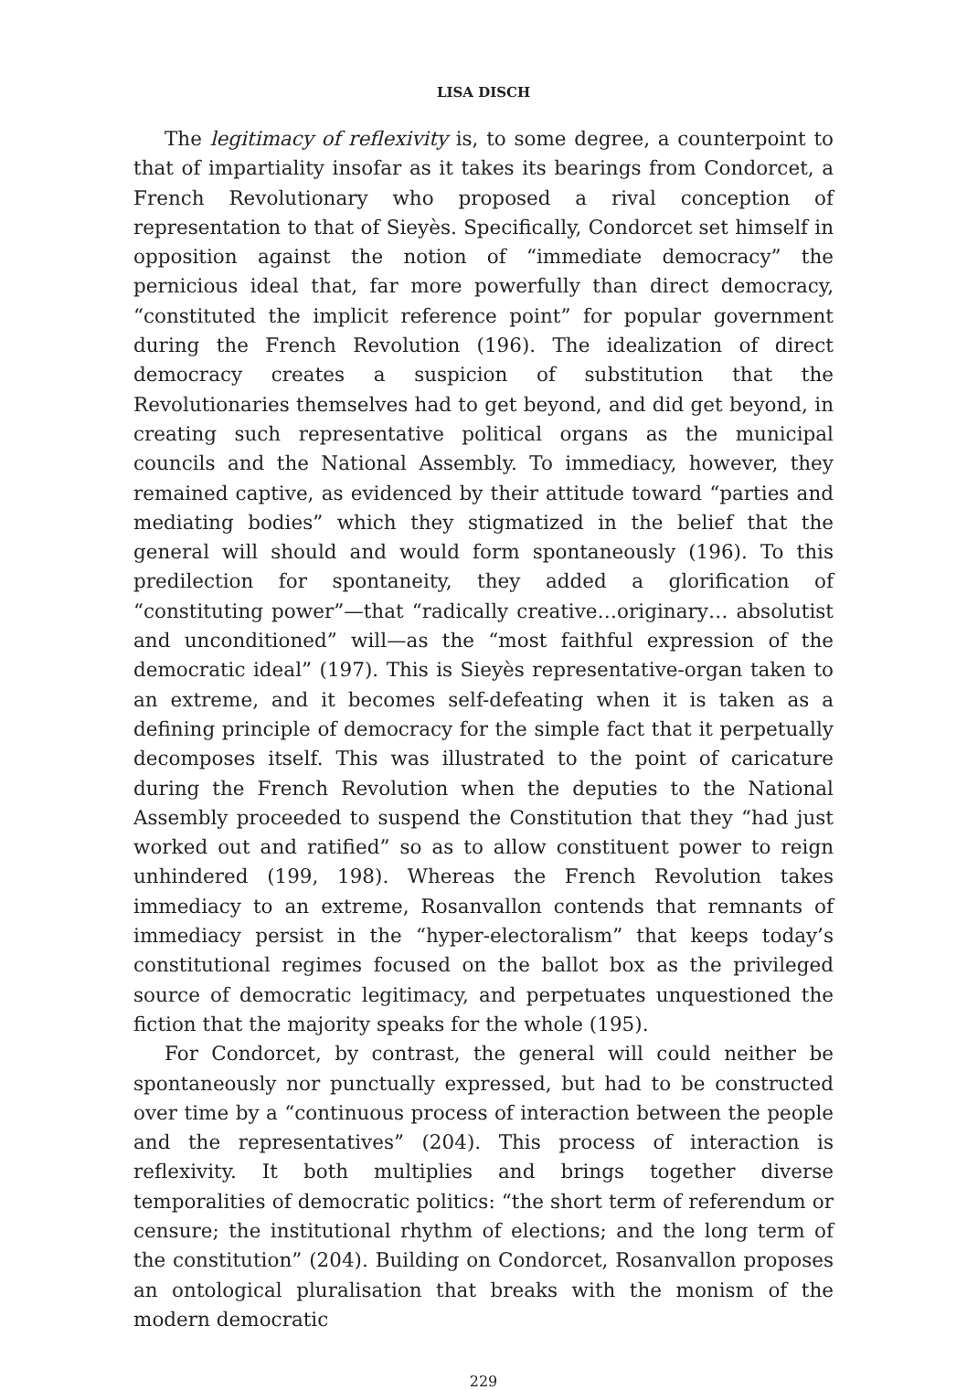LISA DISCH
The legitimacy of reflexivity is, to some degree, a counterpoint to that of impartiality insofar as it takes its bearings from Condorcet, a French Revolutionary who proposed a rival conception of representation to that of Sieyès. Specifically, Condorcet set himself in opposition against the notion of “immediate democracy” the pernicious ideal that, far more powerfully than direct democracy, “constituted the implicit reference point” for popular government during the French Revolution (196). The idealization of direct democracy creates a suspicion of substitution that the Revolutionaries themselves had to get beyond, and did get beyond, in creating such representative political organs as the municipal councils and the National Assembly. To immediacy, however, they remained captive, as evidenced by their attitude toward “parties and mediating bodies” which they stigmatized in the belief that the general will should and would form spontaneously (196). To this predilection for spontaneity, they added a glorification of “constituting power”—that “radically creative…originary… absolutist and unconditioned” will—as the “most faithful expression of the democratic ideal” (197). This is Sieyès representative-organ taken to an extreme, and it becomes self-defeating when it is taken as a defining principle of democracy for the simple fact that it perpetually decomposes itself. This was illustrated to the point of caricature during the French Revolution when the deputies to the National Assembly proceeded to suspend the Constitution that they “had just worked out and ratified” so as to allow constituent power to reign unhindered (199, 198). Whereas the French Revolution takes immediacy to an extreme, Rosanvallon contends that remnants of immediacy persist in the “hyper-electoralism” that keeps today’s constitutional regimes focused on the ballot box as the privileged source of democratic legitimacy, and perpetuates unquestioned the fiction that the majority speaks for the whole (195).
For Condorcet, by contrast, the general will could neither be spontaneously nor punctually expressed, but had to be constructed over time by a “continuous process of interaction between the people and the representatives” (204). This process of interaction is reflexivity. It both multiplies and brings together diverse temporalities of democratic politics: “the short term of referendum or censure; the institutional rhythm of elections; and the long term of the constitution” (204). Building on Condorcet, Rosanvallon proposes an ontological pluralisation that breaks with the monism of the modern democratic
229